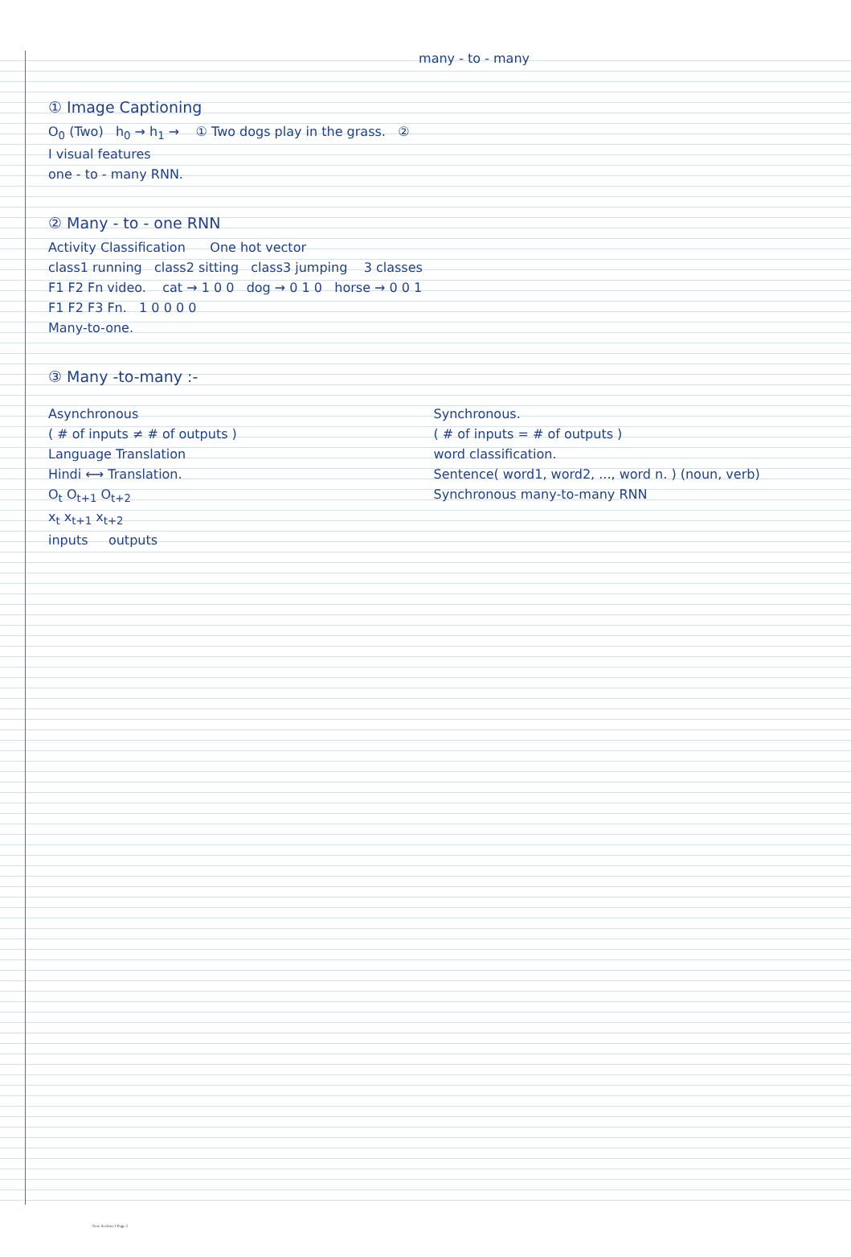many - to - many
① Image Captioning
O<sub>0</sub> (Two) h<sub>0</sub> → h<sub>1</sub> → ① Two dogs play in the grass. ②
I visual features
one - to - many RNN.
② Many - to - one RNN
Activity Classification One hot vector
class1 running class2 sitting class3 jumping 3 classes
F1 F2 Fn video. cat → 1 0 0 dog → 0 1 0 horse → 0 0 1
F1 F2 F3 Fn. 1 0 0 0 0
Many-to-one.
③ Many -to-many :-
Asynchronous
( # of inputs ≠ # of outputs )
Language Translation
Hindi ⟷ Translation.
O<sub>t</sub> O<sub>t+1</sub> O<sub>t+2</sub>
x<sub>t</sub> x<sub>t+1</sub> x<sub>t+2</sub>
inputs outputs
Synchronous.
( # of inputs = # of outputs )
word classification.
Sentence( word1, word2, ..., word n. ) (noun, verb)
Synchronous many-to-many RNN
New Section 1 Page 2